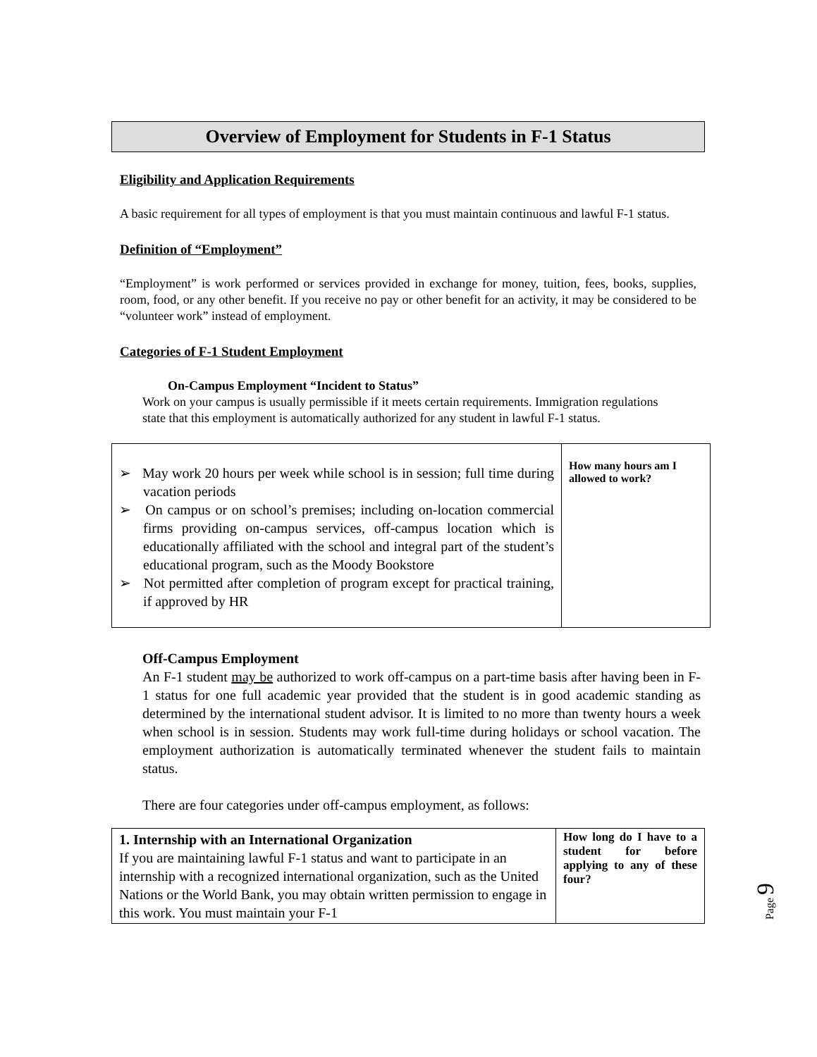Overview of Employment for Students in F-1 Status
Eligibility and Application Requirements
A basic requirement for all types of employment is that you must maintain continuous and lawful F-1 status.
Definition of “Employment”
“Employment” is work performed or services provided in exchange for money, tuition, fees, books, supplies, room, food, or any other benefit. If you receive no pay or other benefit for an activity, it may be considered to be “volunteer work” instead of employment.
Categories of F-1 Student Employment
On-Campus Employment “Incident to Status”
Work on your campus is usually permissible if it meets certain requirements. Immigration regulations state that this employment is automatically authorized for any student in lawful F-1 status.
| ➢ May work 20 hours per week while school is in session; full time during vacation periods ➢ On campus or on school’s premises; including on-location commercial firms providing on-campus services, off-campus location which is educationally affiliated with the school and integral part of the student’s educational program, such as the Moody Bookstore ➢ Not permitted after completion of program except for practical training, if approved by HR | How many hours am I allowed to work? |
Off-Campus Employment
An F-1 student may be authorized to work off-campus on a part-time basis after having been in F-1 status for one full academic year provided that the student is in good academic standing as determined by the international student advisor. It is limited to no more than twenty hours a week when school is in session. Students may work full-time during holidays or school vacation. The employment authorization is automatically terminated whenever the student fails to maintain status.
There are four categories under off-campus employment, as follows:
| 1. Internship with an International Organization If you are maintaining lawful F-1 status and want to participate in an internship with a recognized international organization, such as the United Nations or the World Bank, you may obtain written permission to engage in this work. You must maintain your F-1 | How long do I have to a student for before applying to any of these four? |
Page 9